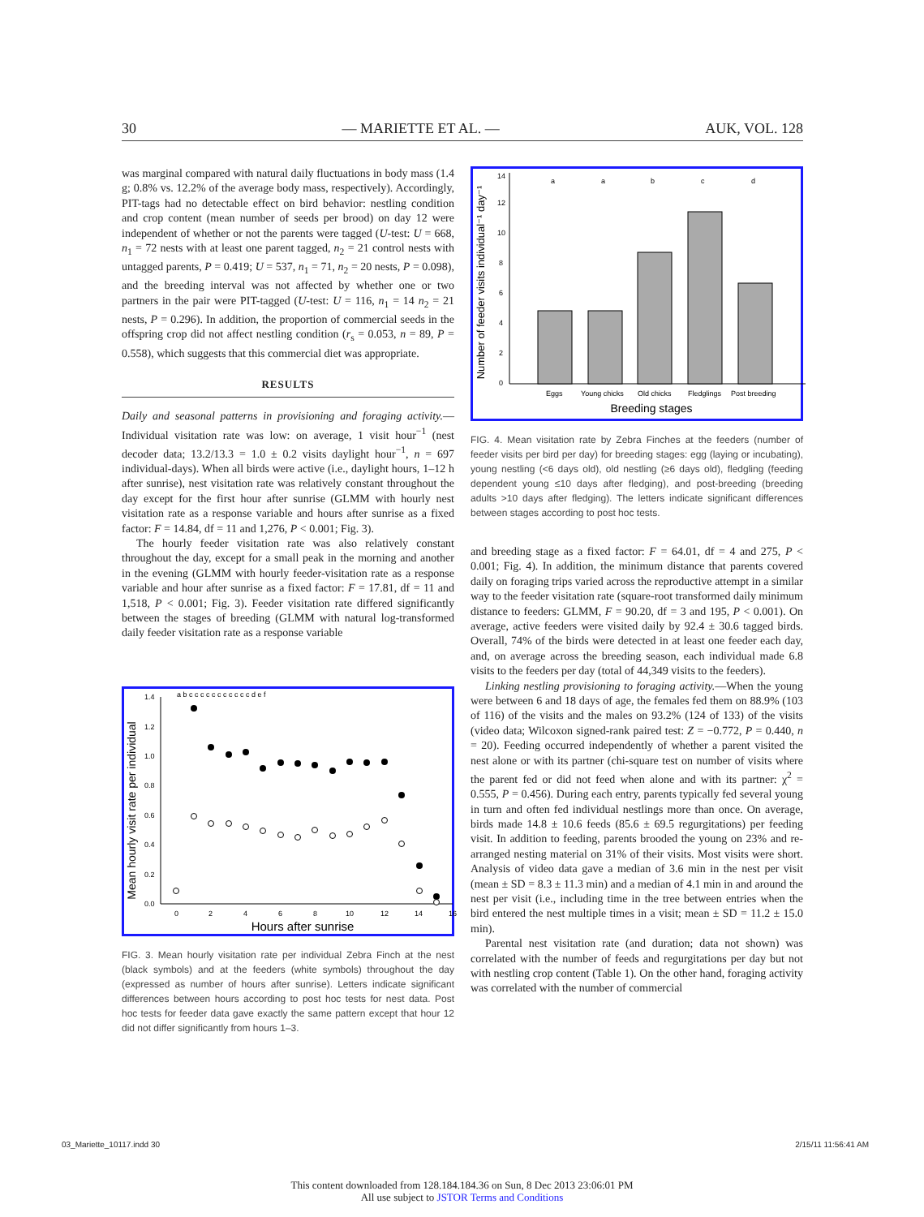30 — MARIETTE ET AL. — AUK, VOL. 128
was marginal compared with natural daily fluctuations in body mass (1.4 g; 0.8% vs. 12.2% of the average body mass, respectively). Accordingly, PIT-tags had no detectable effect on bird behavior: nestling condition and crop content (mean number of seeds per brood) on day 12 were independent of whether or not the parents were tagged (U-test: U = 668, n<sub>1</sub> = 72 nests with at least one parent tagged, n<sub>2</sub> = 21 control nests with untagged parents, P = 0.419; U = 537, n<sub>1</sub> = 71, n<sub>2</sub> = 20 nests, P = 0.098), and the breeding interval was not affected by whether one or two partners in the pair were PIT-tagged (U-test: U = 116, n<sub>1</sub> = 14 n<sub>2</sub> = 21 nests, P = 0.296). In addition, the proportion of commercial seeds in the offspring crop did not affect nestling condition (r<sub>s</sub> = 0.053, n = 89, P = 0.558), which suggests that this commercial diet was appropriate.
RESULTS
Daily and seasonal patterns in provisioning and foraging activity.— Individual visitation rate was low: on average, 1 visit hour<sup>−1</sup> (nest decoder data; 13.2/13.3 = 1.0 ± 0.2 visits daylight hour<sup>−1</sup>, n = 697 individual-days). When all birds were active (i.e., daylight hours, 1–12 h after sunrise), nest visitation rate was relatively constant throughout the day except for the first hour after sunrise (GLMM with hourly nest visitation rate as a response variable and hours after sunrise as a fixed factor: F = 14.84, df = 11 and 1,276, P < 0.001; Fig. 3).
The hourly feeder visitation rate was also relatively constant throughout the day, except for a small peak in the morning and another in the evening (GLMM with hourly feeder-visitation rate as a response variable and hour after sunrise as a fixed factor: F = 17.81, df = 11 and 1,518, P < 0.001; Fig. 3). Feeder visitation rate differed significantly between the stages of breeding (GLMM with natural log-transformed daily feeder visitation rate as a response variable
Mean hourly visit rate per individual
0.0
0.2
0.4
0.6
0.8
1.0
1.2
1.4
0
2
4
6
8
10
12
14
16
Hours after sunrise
a b c c c c c c c c c c c d e f
FIG. 3. Mean hourly visitation rate per individual Zebra Finch at the nest (black symbols) and at the feeders (white symbols) throughout the day (expressed as number of hours after sunrise). Letters indicate significant differences between hours according to post hoc tests for nest data. Post hoc tests for feeder data gave exactly the same pattern except that hour 12 did not differ significantly from hours 1–3.
Number of feeder visits individual⁻¹ day⁻¹
14
12
10
8
6
4
2
0
a
a
b
c
d
Eggs
Young chicks
Old chicks
Fledglings
Post breeding
Breeding stages
FIG. 4. Mean visitation rate by Zebra Finches at the feeders (number of feeder visits per bird per day) for breeding stages: egg (laying or incubating), young nestling (<6 days old), old nestling (≥6 days old), fledgling (feeding dependent young ≤10 days after fledging), and post-breeding (breeding adults >10 days after fledging). The letters indicate significant differences between stages according to post hoc tests.
and breeding stage as a fixed factor: F = 64.01, df = 4 and 275, P < 0.001; Fig. 4). In addition, the minimum distance that parents covered daily on foraging trips varied across the reproductive attempt in a similar way to the feeder visitation rate (square-root transformed daily minimum distance to feeders: GLMM, F = 90.20, df = 3 and 195, P < 0.001). On average, active feeders were visited daily by 92.4 ± 30.6 tagged birds. Overall, 74% of the birds were detected in at least one feeder each day, and, on average across the breeding season, each individual made 6.8 visits to the feeders per day (total of 44,349 visits to the feeders).
Linking nestling provisioning to foraging activity.—When the young were between 6 and 18 days of age, the females fed them on 88.9% (103 of 116) of the visits and the males on 93.2% (124 of 133) of the visits (video data; Wilcoxon signed-rank paired test: Z = −0.772, P = 0.440, n = 20). Feeding occurred independently of whether a parent visited the nest alone or with its partner (chi-square test on number of visits where the parent fed or did not feed when alone and with its partner: χ<sup>2</sup> = 0.555, P = 0.456). During each entry, parents typically fed several young in turn and often fed individual nestlings more than once. On average, birds made 14.8 ± 10.6 feeds (85.6 ± 69.5 regurgitations) per feeding visit. In addition to feeding, parents brooded the young on 23% and re-arranged nesting material on 31% of their visits. Most visits were short. Analysis of video data gave a median of 3.6 min in the nest per visit (mean ± SD = 8.3 ± 11.3 min) and a median of 4.1 min in and around the nest per visit (i.e., including time in the tree between entries when the bird entered the nest multiple times in a visit; mean ± SD = 11.2 ± 15.0 min).
Parental nest visitation rate (and duration; data not shown) was correlated with the number of feeds and regurgitations per day but not with nestling crop content (Table 1). On the other hand, foraging activity was correlated with the number of commercial
03_Mariette_10117.indd 30 2/15/11 11:56:41 AM
This content downloaded from 128.184.184.36 on Sun, 8 Dec 2013 23:06:01 PM
All use subject to JSTOR Terms and Conditions